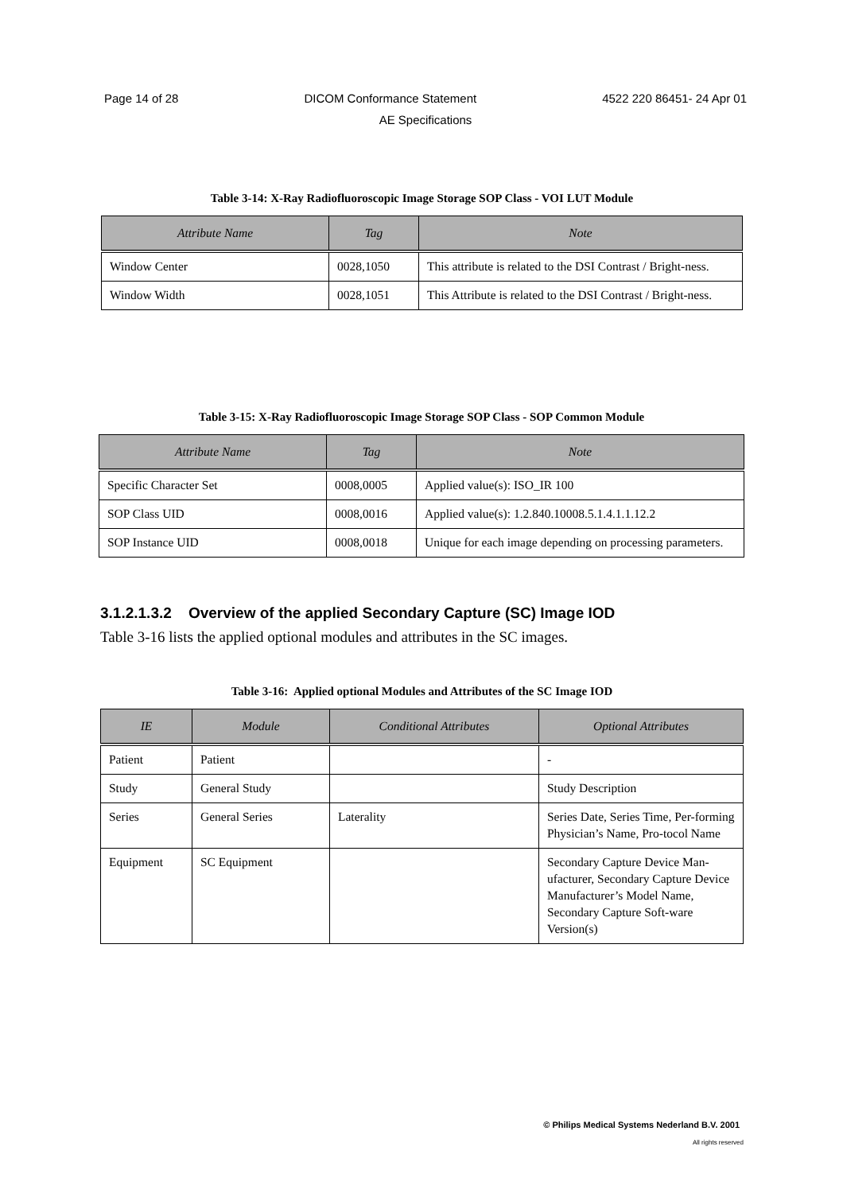Page 14 of 28 DICOM Conformance Statement 4522 220 86451- 24 Apr 01
AE Specifications
Table 3-14: X-Ray Radiofluoroscopic Image Storage SOP Class - VOI LUT Module
| Attribute Name | Tag | Note |
| --- | --- | --- |
| Window Center | 0028,1050 | This attribute is related to the DSI Contrast / Bright-ness. |
| Window Width | 0028,1051 | This Attribute is related to the DSI Contrast / Bright-ness. |
Table 3-15: X-Ray Radiofluoroscopic Image Storage SOP Class - SOP Common Module
| Attribute Name | Tag | Note |
| --- | --- | --- |
| Specific Character Set | 0008,0005 | Applied value(s): ISO_IR 100 |
| SOP Class UID | 0008,0016 | Applied value(s): 1.2.840.10008.5.1.4.1.1.12.2 |
| SOP Instance UID | 0008,0018 | Unique for each image depending on processing parameters. |
3.1.2.1.3.2 Overview of the applied Secondary Capture (SC) Image IOD
Table 3-16 lists the applied optional modules and attributes in the SC images.
Table 3-16: Applied optional Modules and Attributes of the SC Image IOD
| IE | Module | Conditional Attributes | Optional Attributes |
| --- | --- | --- | --- |
| Patient | Patient | | - |
| Study | General Study | | Study Description |
| Series | General Series | Laterality | Series Date, Series Time, Per-forming Physician’s Name, Pro-tocol Name |
| Equipment | SC Equipment | | Secondary Capture Device Man-ufacturer, Secondary Capture Device Manufacturer’s Model Name, Secondary Capture Soft-ware Version(s) |
© Philips Medical Systems Nederland B.V. 2001
All rights reserved